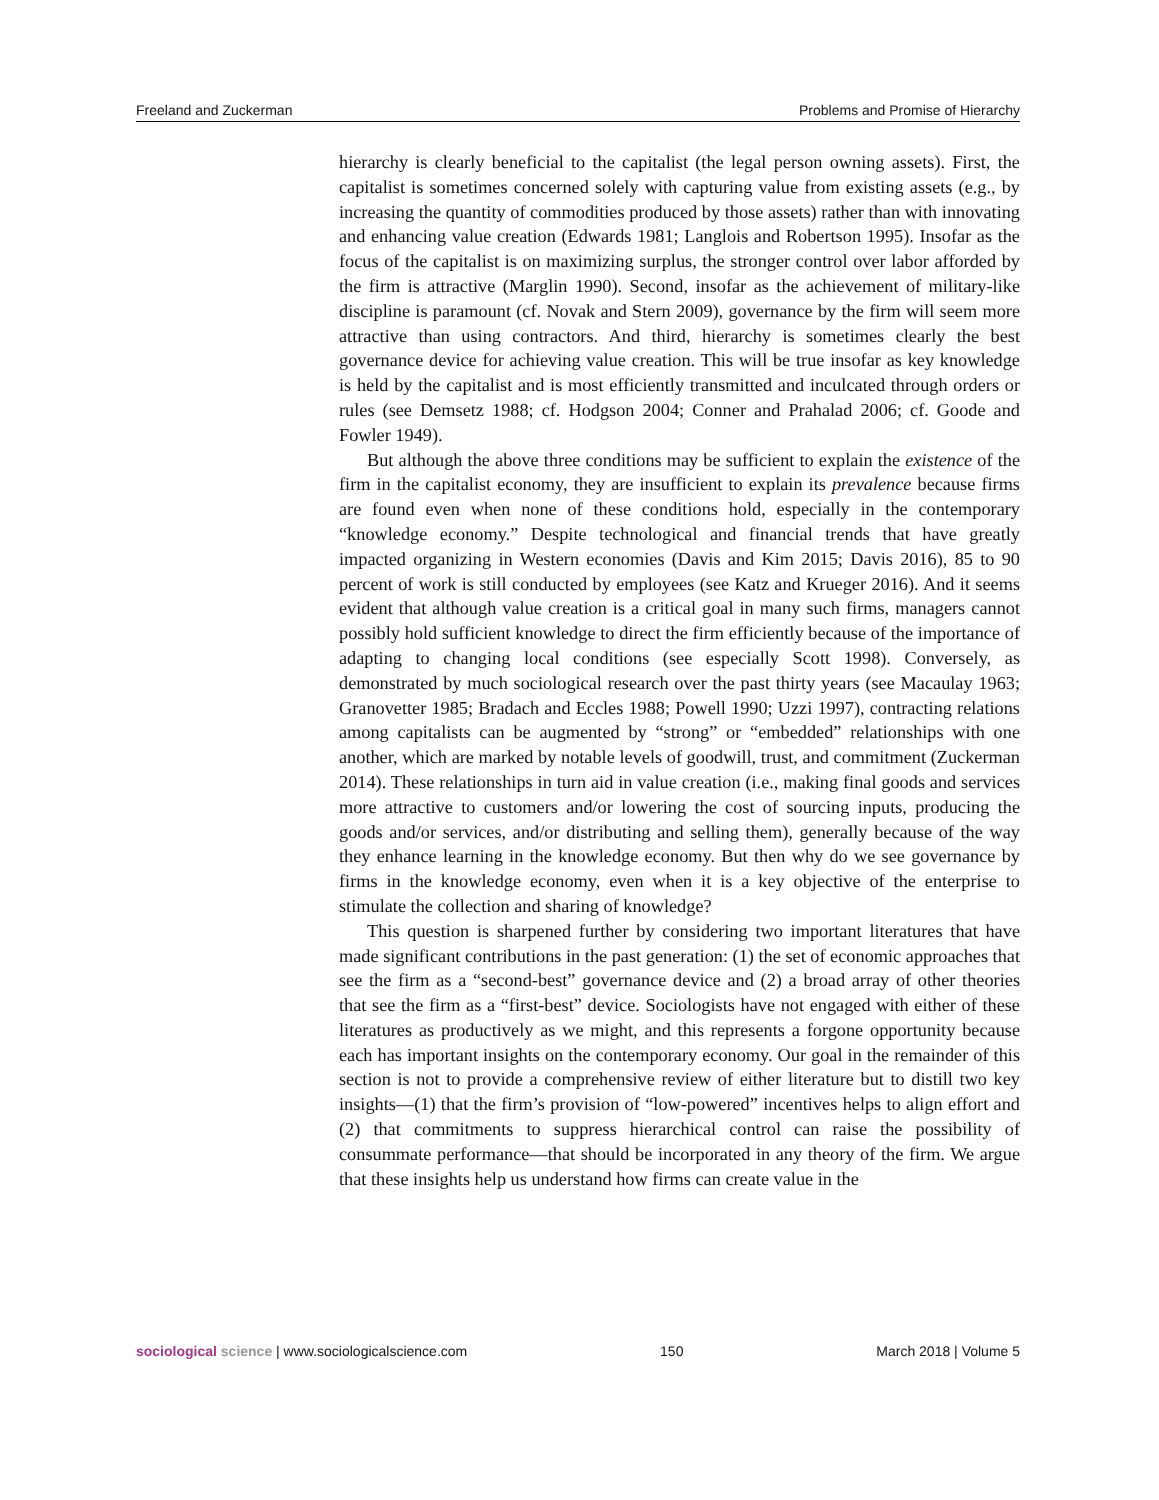Freeland and Zuckerman Problems and Promise of Hierarchy
hierarchy is clearly beneficial to the capitalist (the legal person owning assets). First, the capitalist is sometimes concerned solely with capturing value from existing assets (e.g., by increasing the quantity of commodities produced by those assets) rather than with innovating and enhancing value creation (Edwards 1981; Langlois and Robertson 1995). Insofar as the focus of the capitalist is on maximizing surplus, the stronger control over labor afforded by the firm is attractive (Marglin 1990). Second, insofar as the achievement of military-like discipline is paramount (cf. Novak and Stern 2009), governance by the firm will seem more attractive than using contractors. And third, hierarchy is sometimes clearly the best governance device for achieving value creation. This will be true insofar as key knowledge is held by the capitalist and is most efficiently transmitted and inculcated through orders or rules (see Demsetz 1988; cf. Hodgson 2004; Conner and Prahalad 2006; cf. Goode and Fowler 1949).
But although the above three conditions may be sufficient to explain the existence of the firm in the capitalist economy, they are insufficient to explain its prevalence because firms are found even when none of these conditions hold, especially in the contemporary “knowledge economy.” Despite technological and financial trends that have greatly impacted organizing in Western economies (Davis and Kim 2015; Davis 2016), 85 to 90 percent of work is still conducted by employees (see Katz and Krueger 2016). And it seems evident that although value creation is a critical goal in many such firms, managers cannot possibly hold sufficient knowledge to direct the firm efficiently because of the importance of adapting to changing local conditions (see especially Scott 1998). Conversely, as demonstrated by much sociological research over the past thirty years (see Macaulay 1963; Granovetter 1985; Bradach and Eccles 1988; Powell 1990; Uzzi 1997), contracting relations among capitalists can be augmented by “strong” or “embedded” relationships with one another, which are marked by notable levels of goodwill, trust, and commitment (Zuckerman 2014). These relationships in turn aid in value creation (i.e., making final goods and services more attractive to customers and/or lowering the cost of sourcing inputs, producing the goods and/or services, and/or distributing and selling them), generally because of the way they enhance learning in the knowledge economy. But then why do we see governance by firms in the knowledge economy, even when it is a key objective of the enterprise to stimulate the collection and sharing of knowledge?
This question is sharpened further by considering two important literatures that have made significant contributions in the past generation: (1) the set of economic approaches that see the firm as a “second-best” governance device and (2) a broad array of other theories that see the firm as a “first-best” device. Sociologists have not engaged with either of these literatures as productively as we might, and this represents a forgone opportunity because each has important insights on the contemporary economy. Our goal in the remainder of this section is not to provide a comprehensive review of either literature but to distill two key insights—(1) that the firm’s provision of “low-powered” incentives helps to align effort and (2) that commitments to suppress hierarchical control can raise the possibility of consummate performance—that should be incorporated in any theory of the firm. We argue that these insights help us understand how firms can create value in the
sociological science | www.sociologicalscience.com 150 March 2018 | Volume 5